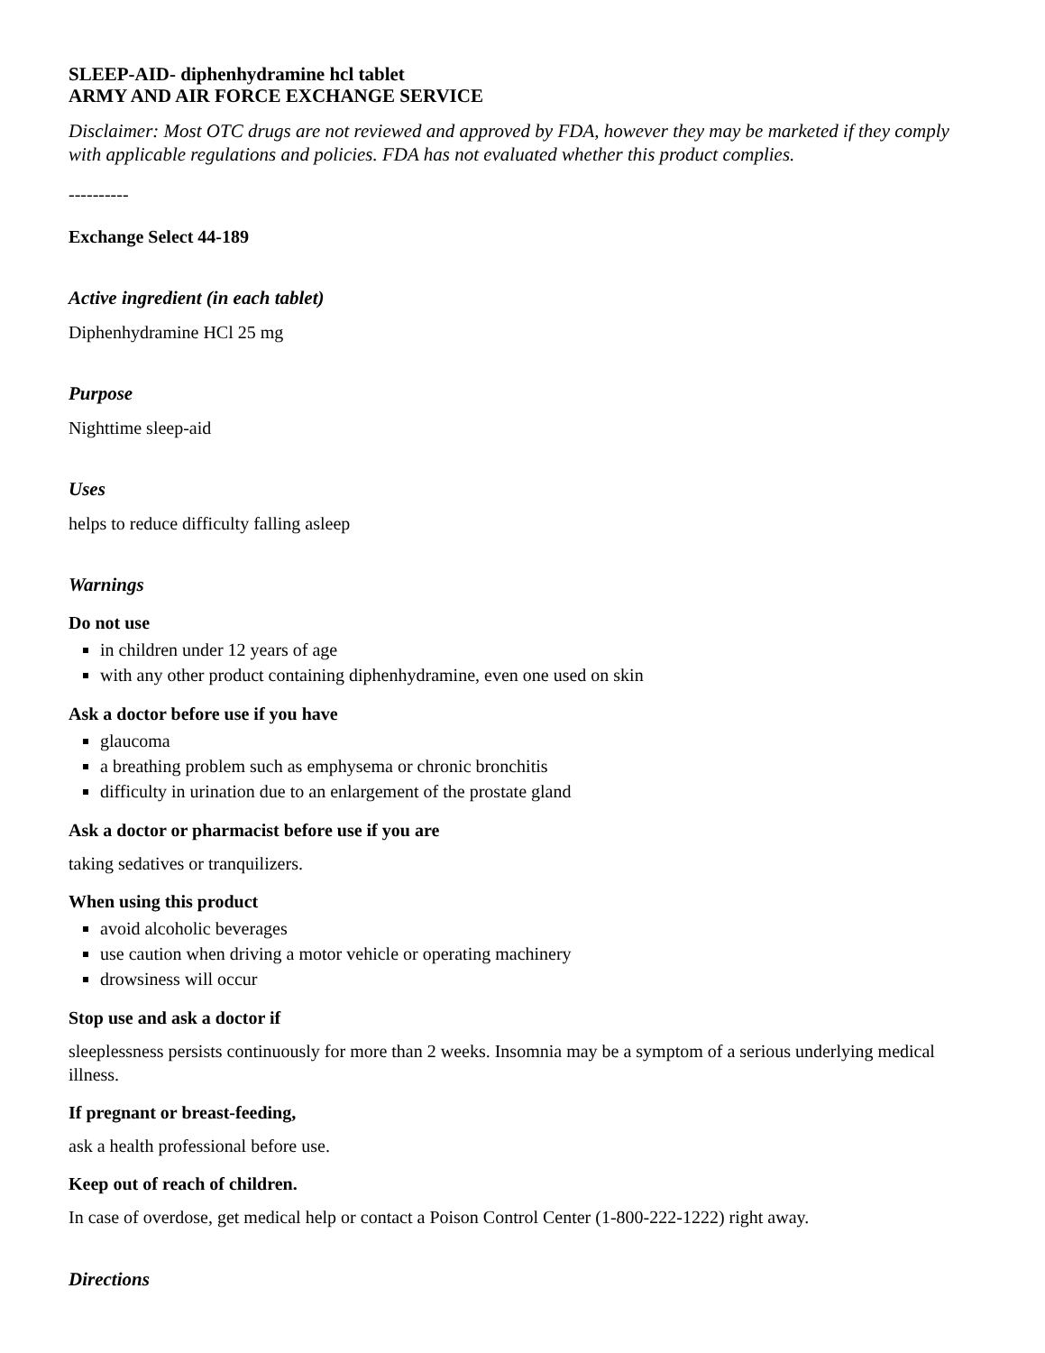SLEEP-AID- diphenhydramine hcl tablet
ARMY AND AIR FORCE EXCHANGE SERVICE
Disclaimer: Most OTC drugs are not reviewed and approved by FDA, however they may be marketed if they comply with applicable regulations and policies. FDA has not evaluated whether this product complies.
----------
Exchange Select 44-189
Active ingredient (in each tablet)
Diphenhydramine HCl 25 mg
Purpose
Nighttime sleep-aid
Uses
helps to reduce difficulty falling asleep
Warnings
Do not use
in children under 12 years of age
with any other product containing diphenhydramine, even one used on skin
Ask a doctor before use if you have
glaucoma
a breathing problem such as emphysema or chronic bronchitis
difficulty in urination due to an enlargement of the prostate gland
Ask a doctor or pharmacist before use if you are
taking sedatives or tranquilizers.
When using this product
avoid alcoholic beverages
use caution when driving a motor vehicle or operating machinery
drowsiness will occur
Stop use and ask a doctor if
sleeplessness persists continuously for more than 2 weeks. Insomnia may be a symptom of a serious underlying medical illness.
If pregnant or breast-feeding,
ask a health professional before use.
Keep out of reach of children.
In case of overdose, get medical help or contact a Poison Control Center (1-800-222-1222) right away.
Directions